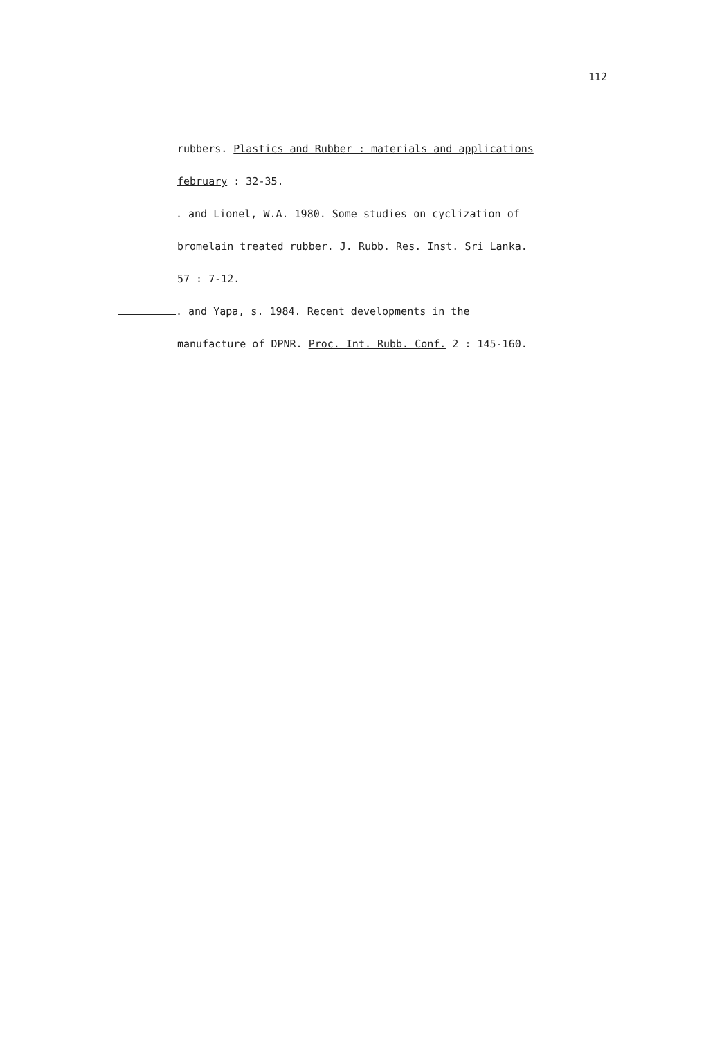112
rubbers. Plastics and Rubber : materials and applications
february : 32-35.
. and Lionel, W.A. 1980. Some studies on cyclization of
bromelain treated rubber. J. Rubb. Res. Inst. Sri Lanka.
57 : 7-12.
. and Yapa, s. 1984. Recent developments in the
manufacture of DPNR. Proc. Int. Rubb. Conf. 2 : 145-160.